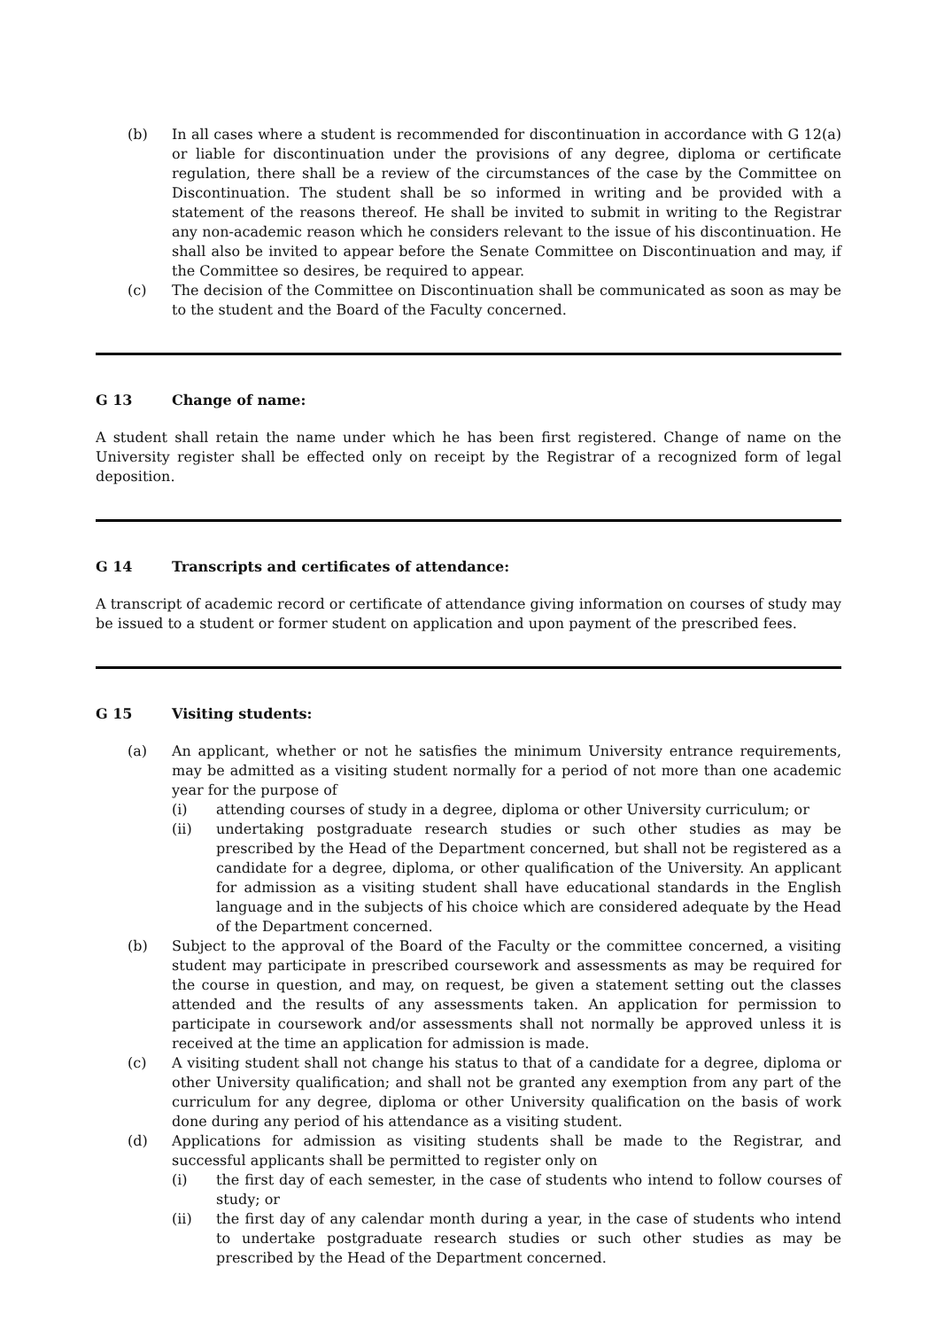(b) In all cases where a student is recommended for discontinuation in accordance with G 12(a) or liable for discontinuation under the provisions of any degree, diploma or certificate regulation, there shall be a review of the circumstances of the case by the Committee on Discontinuation. The student shall be so informed in writing and be provided with a statement of the reasons thereof. He shall be invited to submit in writing to the Registrar any non-academic reason which he considers relevant to the issue of his discontinuation. He shall also be invited to appear before the Senate Committee on Discontinuation and may, if the Committee so desires, be required to appear.
(c) The decision of the Committee on Discontinuation shall be communicated as soon as may be to the student and the Board of the Faculty concerned.
G 13 Change of name:
A student shall retain the name under which he has been first registered. Change of name on the University register shall be effected only on receipt by the Registrar of a recognized form of legal deposition.
G 14 Transcripts and certificates of attendance:
A transcript of academic record or certificate of attendance giving information on courses of study may be issued to a student or former student on application and upon payment of the prescribed fees.
G 15 Visiting students:
(a) An applicant, whether or not he satisfies the minimum University entrance requirements, may be admitted as a visiting student normally for a period of not more than one academic year for the purpose of
(i) attending courses of study in a degree, diploma or other University curriculum; or
(ii) undertaking postgraduate research studies or such other studies as may be prescribed by the Head of the Department concerned, but shall not be registered as a candidate for a degree, diploma, or other qualification of the University. An applicant for admission as a visiting student shall have educational standards in the English language and in the subjects of his choice which are considered adequate by the Head of the Department concerned.
(b) Subject to the approval of the Board of the Faculty or the committee concerned, a visiting student may participate in prescribed coursework and assessments as may be required for the course in question, and may, on request, be given a statement setting out the classes attended and the results of any assessments taken. An application for permission to participate in coursework and/or assessments shall not normally be approved unless it is received at the time an application for admission is made.
(c) A visiting student shall not change his status to that of a candidate for a degree, diploma or other University qualification; and shall not be granted any exemption from any part of the curriculum for any degree, diploma or other University qualification on the basis of work done during any period of his attendance as a visiting student.
(d) Applications for admission as visiting students shall be made to the Registrar, and successful applicants shall be permitted to register only on
(i) the first day of each semester, in the case of students who intend to follow courses of study; or
(ii) the first day of any calendar month during a year, in the case of students who intend to undertake postgraduate research studies or such other studies as may be prescribed by the Head of the Department concerned.